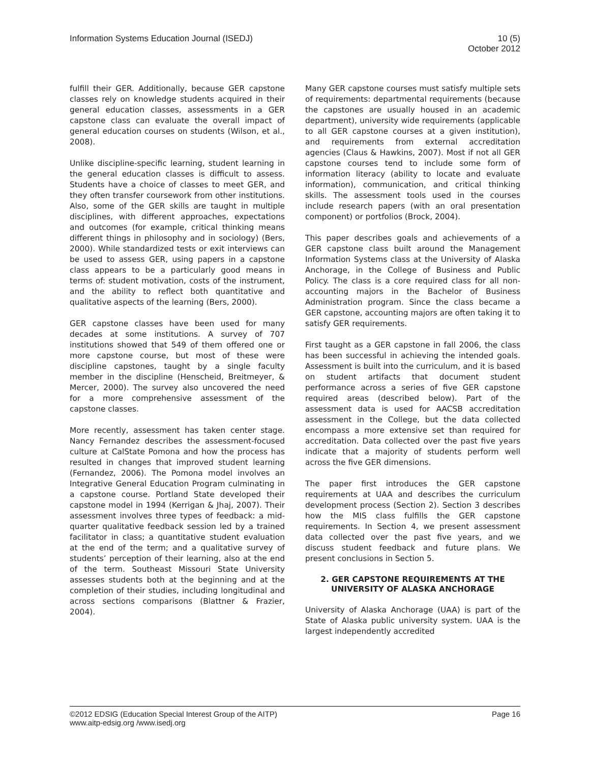Information Systems Education Journal (ISEDJ)
10 (5)
October 2012
fulfill their GER. Additionally, because GER capstone classes rely on knowledge students acquired in their general education classes, assessments in a GER capstone class can evaluate the overall impact of general education courses on students (Wilson, et al., 2008).
Unlike discipline-specific learning, student learning in the general education classes is difficult to assess. Students have a choice of classes to meet GER, and they often transfer coursework from other institutions. Also, some of the GER skills are taught in multiple disciplines, with different approaches, expectations and outcomes (for example, critical thinking means different things in philosophy and in sociology) (Bers, 2000). While standardized tests or exit interviews can be used to assess GER, using papers in a capstone class appears to be a particularly good means in terms of: student motivation, costs of the instrument, and the ability to reflect both quantitative and qualitative aspects of the learning (Bers, 2000).
GER capstone classes have been used for many decades at some institutions. A survey of 707 institutions showed that 549 of them offered one or more capstone course, but most of these were discipline capstones, taught by a single faculty member in the discipline (Henscheid, Breitmeyer, & Mercer, 2000). The survey also uncovered the need for a more comprehensive assessment of the capstone classes.
More recently, assessment has taken center stage. Nancy Fernandez describes the assessment-focused culture at CalState Pomona and how the process has resulted in changes that improved student learning (Fernandez, 2006). The Pomona model involves an Integrative General Education Program culminating in a capstone course. Portland State developed their capstone model in 1994 (Kerrigan & Jhaj, 2007). Their assessment involves three types of feedback: a mid-quarter qualitative feedback session led by a trained facilitator in class; a quantitative student evaluation at the end of the term; and a qualitative survey of students’ perception of their learning, also at the end of the term. Southeast Missouri State University assesses students both at the beginning and at the completion of their studies, including longitudinal and across sections comparisons (Blattner & Frazier, 2004).
Many GER capstone courses must satisfy multiple sets of requirements: departmental requirements (because the capstones are usually housed in an academic department), university wide requirements (applicable to all GER capstone courses at a given institution), and requirements from external accreditation agencies (Claus & Hawkins, 2007). Most if not all GER capstone courses tend to include some form of information literacy (ability to locate and evaluate information), communication, and critical thinking skills. The assessment tools used in the courses include research papers (with an oral presentation component) or portfolios (Brock, 2004).
This paper describes goals and achievements of a GER capstone class built around the Management Information Systems class at the University of Alaska Anchorage, in the College of Business and Public Policy. The class is a core required class for all non-accounting majors in the Bachelor of Business Administration program. Since the class became a GER capstone, accounting majors are often taking it to satisfy GER requirements.
First taught as a GER capstone in fall 2006, the class has been successful in achieving the intended goals. Assessment is built into the curriculum, and it is based on student artifacts that document student performance across a series of five GER capstone required areas (described below). Part of the assessment data is used for AACSB accreditation assessment in the College, but the data collected encompass a more extensive set than required for accreditation. Data collected over the past five years indicate that a majority of students perform well across the five GER dimensions.
The paper first introduces the GER capstone requirements at UAA and describes the curriculum development process (Section 2). Section 3 describes how the MIS class fulfills the GER capstone requirements. In Section 4, we present assessment data collected over the past five years, and we discuss student feedback and future plans. We present conclusions in Section 5.
2. GER CAPSTONE REQUIREMENTS AT THE UNIVERSITY OF ALASKA ANCHORAGE
University of Alaska Anchorage (UAA) is part of the State of Alaska public university system. UAA is the largest independently accredited
©2012 EDSIG (Education Special Interest Group of the AITP)
www.aitp-edsig.org /www.isedj.org
Page 16